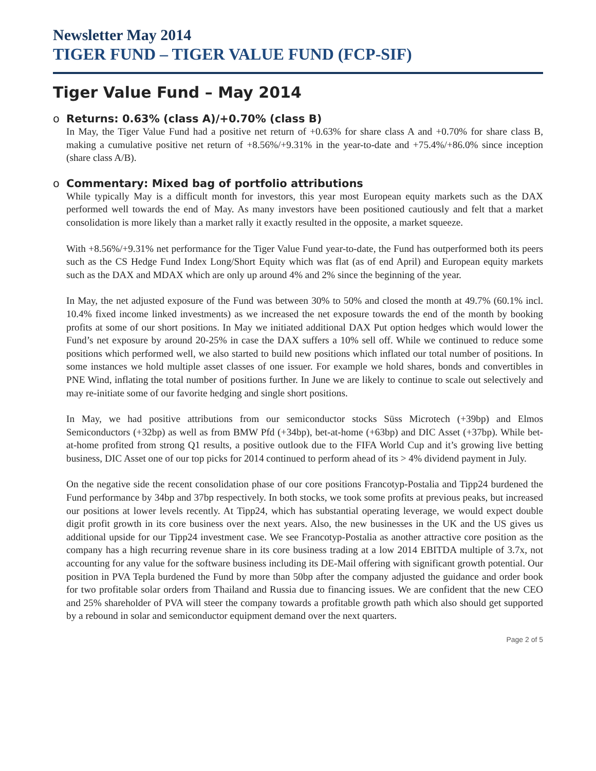Newsletter May 2014
TIGER FUND – TIGER VALUE FUND (FCP-SIF)
Tiger Value Fund – May 2014
o Returns: 0.63% (class A)/+0.70% (class B)
In May, the Tiger Value Fund had a positive net return of +0.63% for share class A and +0.70% for share class B, making a cumulative positive net return of +8.56%/+9.31% in the year-to-date and +75.4%/+86.0% since inception (share class A/B).
o Commentary: Mixed bag of portfolio attributions
While typically May is a difficult month for investors, this year most European equity markets such as the DAX performed well towards the end of May. As many investors have been positioned cautiously and felt that a market consolidation is more likely than a market rally it exactly resulted in the opposite, a market squeeze.
With +8.56%/+9.31% net performance for the Tiger Value Fund year-to-date, the Fund has outperformed both its peers such as the CS Hedge Fund Index Long/Short Equity which was flat (as of end April) and European equity markets such as the DAX and MDAX which are only up around 4% and 2% since the beginning of the year.
In May, the net adjusted exposure of the Fund was between 30% to 50% and closed the month at 49.7% (60.1% incl. 10.4% fixed income linked investments) as we increased the net exposure towards the end of the month by booking profits at some of our short positions. In May we initiated additional DAX Put option hedges which would lower the Fund’s net exposure by around 20-25% in case the DAX suffers a 10% sell off. While we continued to reduce some positions which performed well, we also started to build new positions which inflated our total number of positions. In some instances we hold multiple asset classes of one issuer. For example we hold shares, bonds and convertibles in PNE Wind, inflating the total number of positions further. In June we are likely to continue to scale out selectively and may re-initiate some of our favorite hedging and single short positions.
In May, we had positive attributions from our semiconductor stocks Süss Microtech (+39bp) and Elmos Semiconductors (+32bp) as well as from BMW Pfd (+34bp), bet-at-home (+63bp) and DIC Asset (+37bp). While bet-at-home profited from strong Q1 results, a positive outlook due to the FIFA World Cup and it’s growing live betting business, DIC Asset one of our top picks for 2014 continued to perform ahead of its > 4% dividend payment in July.
On the negative side the recent consolidation phase of our core positions Francotyp-Postalia and Tipp24 burdened the Fund performance by 34bp and 37bp respectively. In both stocks, we took some profits at previous peaks, but increased our positions at lower levels recently. At Tipp24, which has substantial operating leverage, we would expect double digit profit growth in its core business over the next years. Also, the new businesses in the UK and the US gives us additional upside for our Tipp24 investment case. We see Francotyp-Postalia as another attractive core position as the company has a high recurring revenue share in its core business trading at a low 2014 EBITDA multiple of 3.7x, not accounting for any value for the software business including its DE-Mail offering with significant growth potential. Our position in PVA Tepla burdened the Fund by more than 50bp after the company adjusted the guidance and order book for two profitable solar orders from Thailand and Russia due to financing issues. We are confident that the new CEO and 25% shareholder of PVA will steer the company towards a profitable growth path which also should get supported by a rebound in solar and semiconductor equipment demand over the next quarters.
Page 2 of 5